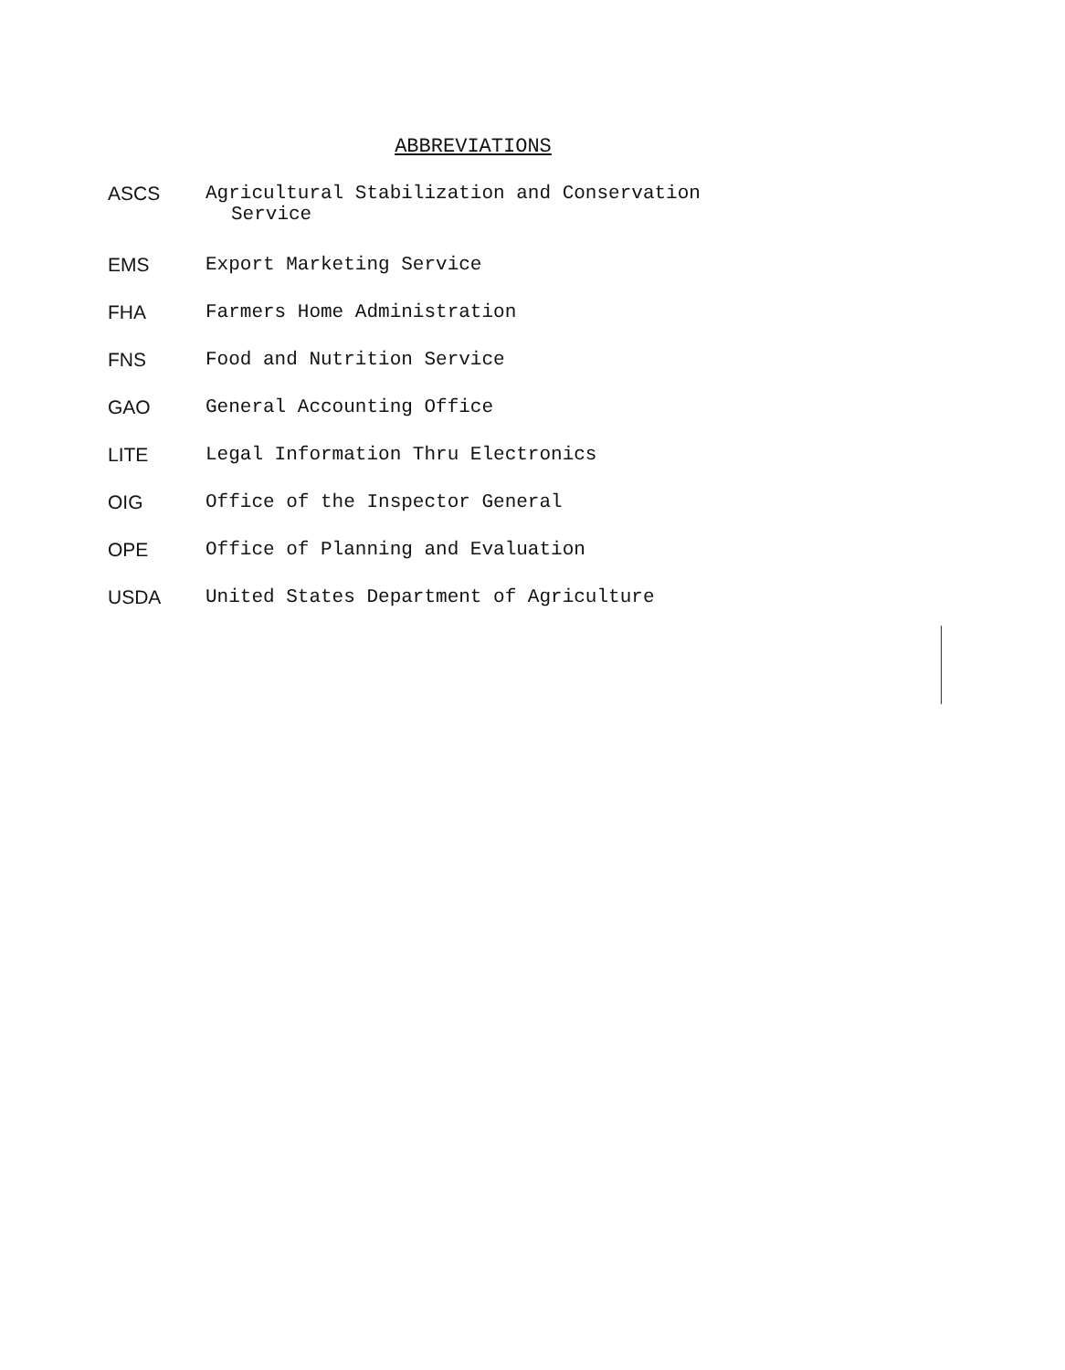ABBREVIATIONS
| ASCS | Agricultural Stabilization and Conservation Service |
| EMS | Export Marketing Service |
| FHA | Farmers Home Administration |
| FNS | Food and Nutrition Service |
| GAO | General Accounting Office |
| LITE | Legal Information Thru Electronics |
| OIG | Office of the Inspector General |
| OPE | Office of Planning and Evaluation |
| USDA | United States Department of Agriculture |